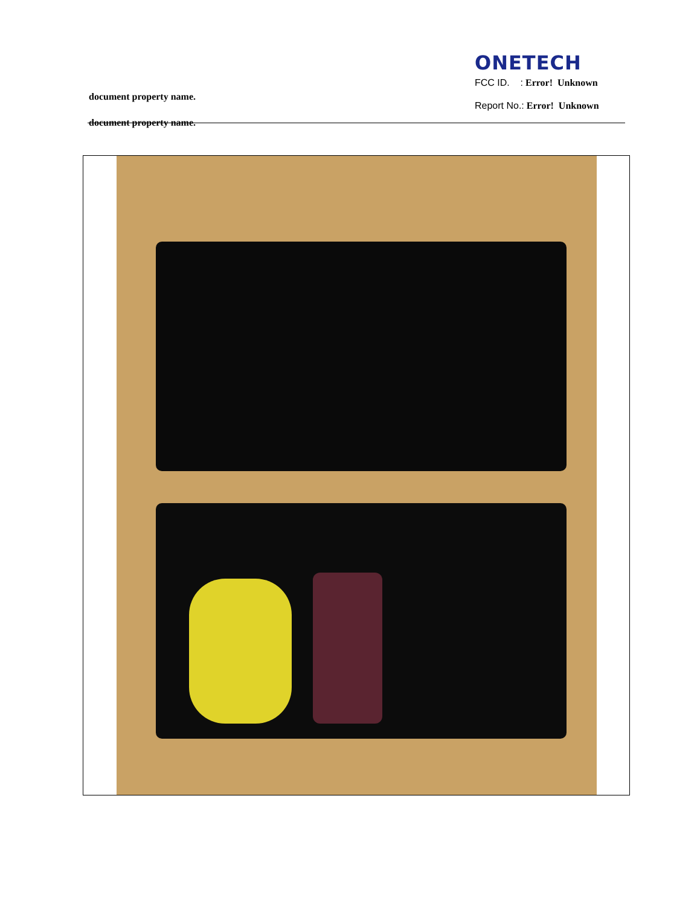document property name.
document property name.
ONETECH
FCC ID. : Error! Unknown
Report No.: Error! Unknown